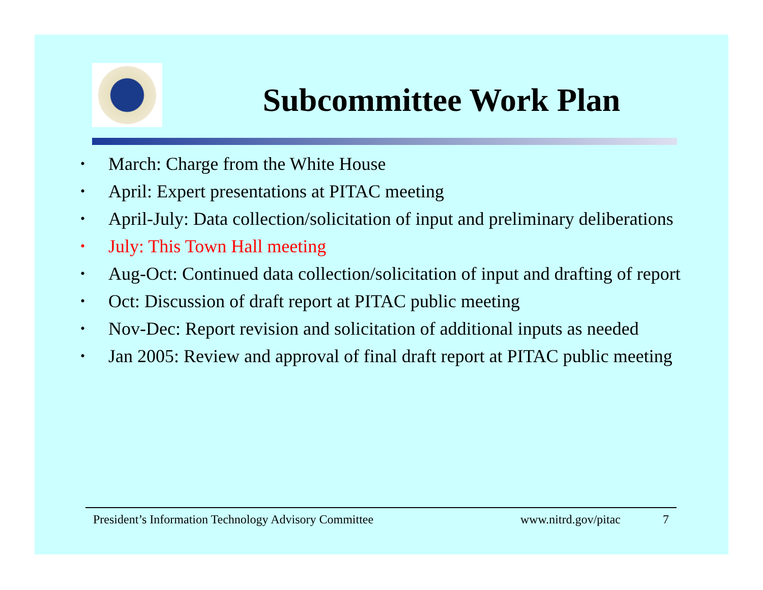Subcommittee Work Plan
• March: Charge from the White House
• April: Expert presentations at PITAC meeting
• April-July: Data collection/solicitation of input and preliminary deliberations
• July: This Town Hall meeting
• Aug-Oct: Continued data collection/solicitation of input and drafting of report
• Oct: Discussion of draft report at PITAC public meeting
• Nov-Dec: Report revision and solicitation of additional inputs as needed
• Jan 2005: Review and approval of final draft report at PITAC public meeting
President’s Information Technology Advisory Committee www.nitrd.gov/pitac 7